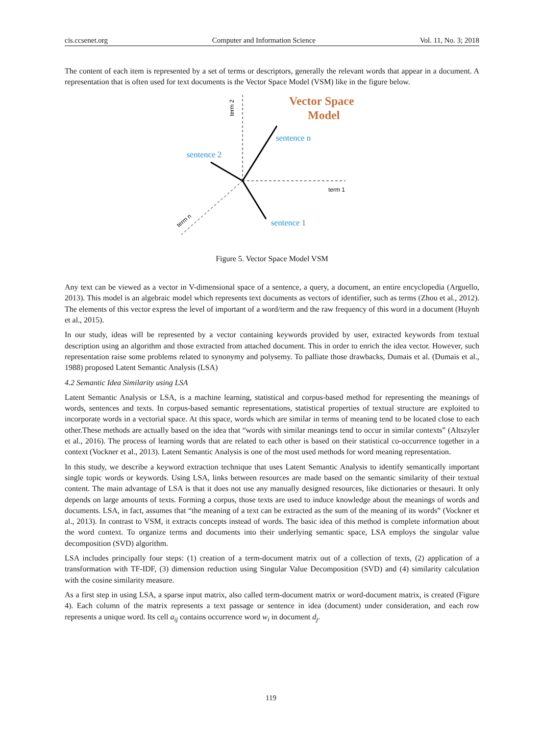cis.ccsenet.org Computer and Information Science Vol. 11, No. 3; 2018
The content of each item is represented by a set of terms or descriptors, generally the relevant words that appear in a document. A representation that is often used for text documents is the Vector Space Model (VSM) like in the figure below.
Vector Space
Model
sentence n
sentence 2
sentence 1
term 1
term 2
term n
Figure 5. Vector Space Model VSM
Any text can be viewed as a vector in V-dimensional space of a sentence, a query, a document, an entire encyclopedia (Arguello, 2013). This model is an algebraic model which represents text documents as vectors of identifier, such as terms (Zhou et al., 2012). The elements of this vector express the level of important of a word/term and the raw frequency of this word in a document (Huynh et al., 2015).
In our study, ideas will be represented by a vector containing keywords provided by user, extracted keywords from textual description using an algorithm and those extracted from attached document. This in order to enrich the idea vector. However, such representation raise some problems related to synonymy and polysemy. To palliate those drawbacks, Dumais et al. (Dumais et al., 1988) proposed Latent Semantic Analysis (LSA)
4.2 Semantic Idea Similarity using LSA
Latent Semantic Analysis or LSA, is a machine learning, statistical and corpus-based method for representing the meanings of words, sentences and texts. In corpus-based semantic representations, statistical properties of textual structure are exploited to incorporate words in a vectorial space. At this space, words which are similar in terms of meaning tend to be located close to each other.These methods are actually based on the idea that “words with similar meanings tend to occur in similar contexts” (Altszyler et al., 2016). The process of learning words that are related to each other is based on their statistical co-occurrence together in a context (Vockner et al., 2013). Latent Semantic Analysis is one of the most used methods for word meaning representation.
In this study, we describe a keyword extraction technique that uses Latent Semantic Analysis to identify semantically important single topic words or keywords. Using LSA, links between resources are made based on the semantic similarity of their textual content. The main advantage of LSA is that it does not use any manually designed resources, like dictionaries or thesauri. It only depends on large amounts of texts. Forming a corpus, those texts are used to induce knowledge about the meanings of words and documents. LSA, in fact, assumes that “the meaning of a text can be extracted as the sum of the meaning of its words” (Vockner et al., 2013). In contrast to VSM, it extracts concepts instead of words. The basic idea of this method is complete information about the word context. To organize terms and documents into their underlying semantic space, LSA employs the singular value decomposition (SVD) algorithm.
LSA includes principally four steps: (1) creation of a term-document matrix out of a collection of texts, (2) application of a transformation with TF-IDF, (3) dimension reduction using Singular Value Decomposition (SVD) and (4) similarity calculation with the cosine similarity measure.
As a first step in using LSA, a sparse input matrix, also called term-document matrix or word-document matrix, is created (Figure 4). Each column of the matrix represents a text passage or sentence in idea (document) under consideration, and each row represents a unique word. Its cell a<sub>ij</sub> contains occurrence word w<sub>i</sub> in document d<sub>j</sub>.
119